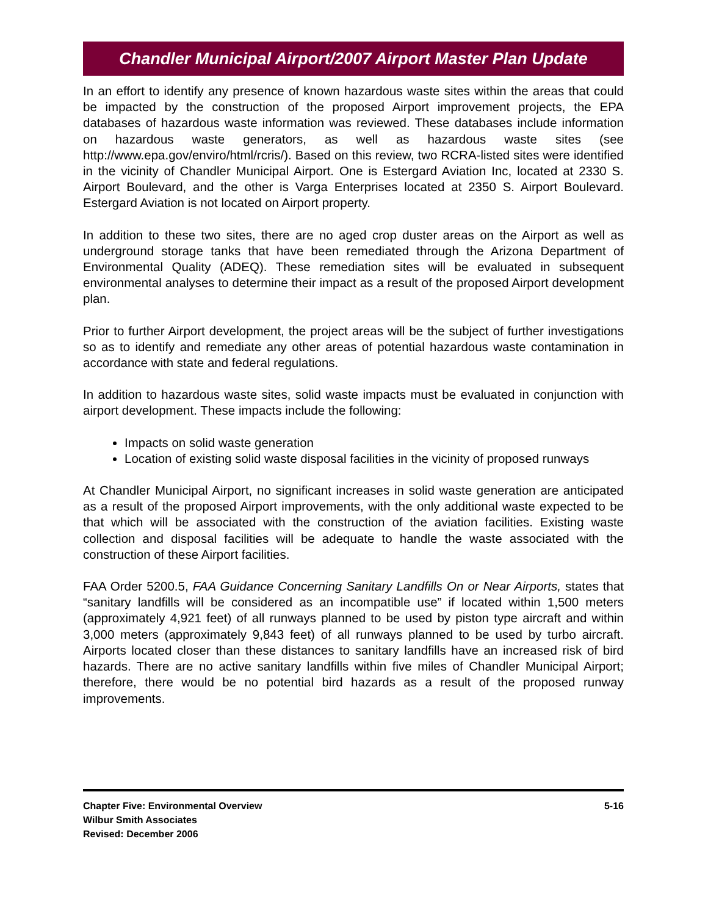Chandler Municipal Airport/2007 Airport Master Plan Update
In an effort to identify any presence of known hazardous waste sites within the areas that could be impacted by the construction of the proposed Airport improvement projects, the EPA databases of hazardous waste information was reviewed. These databases include information on hazardous waste generators, as well as hazardous waste sites (see http://www.epa.gov/enviro/html/rcris/). Based on this review, two RCRA-listed sites were identified in the vicinity of Chandler Municipal Airport. One is Estergard Aviation Inc, located at 2330 S. Airport Boulevard, and the other is Varga Enterprises located at 2350 S. Airport Boulevard. Estergard Aviation is not located on Airport property.
In addition to these two sites, there are no aged crop duster areas on the Airport as well as underground storage tanks that have been remediated through the Arizona Department of Environmental Quality (ADEQ). These remediation sites will be evaluated in subsequent environmental analyses to determine their impact as a result of the proposed Airport development plan.
Prior to further Airport development, the project areas will be the subject of further investigations so as to identify and remediate any other areas of potential hazardous waste contamination in accordance with state and federal regulations.
In addition to hazardous waste sites, solid waste impacts must be evaluated in conjunction with airport development. These impacts include the following:
Impacts on solid waste generation
Location of existing solid waste disposal facilities in the vicinity of proposed runways
At Chandler Municipal Airport, no significant increases in solid waste generation are anticipated as a result of the proposed Airport improvements, with the only additional waste expected to be that which will be associated with the construction of the aviation facilities. Existing waste collection and disposal facilities will be adequate to handle the waste associated with the construction of these Airport facilities.
FAA Order 5200.5, FAA Guidance Concerning Sanitary Landfills On or Near Airports, states that “sanitary landfills will be considered as an incompatible use” if located within 1,500 meters (approximately 4,921 feet) of all runways planned to be used by piston type aircraft and within 3,000 meters (approximately 9,843 feet) of all runways planned to be used by turbo aircraft. Airports located closer than these distances to sanitary landfills have an increased risk of bird hazards. There are no active sanitary landfills within five miles of Chandler Municipal Airport; therefore, there would be no potential bird hazards as a result of the proposed runway improvements.
Chapter Five: Environmental Overview
Wilbur Smith Associates
Revised: December 2006
5-16